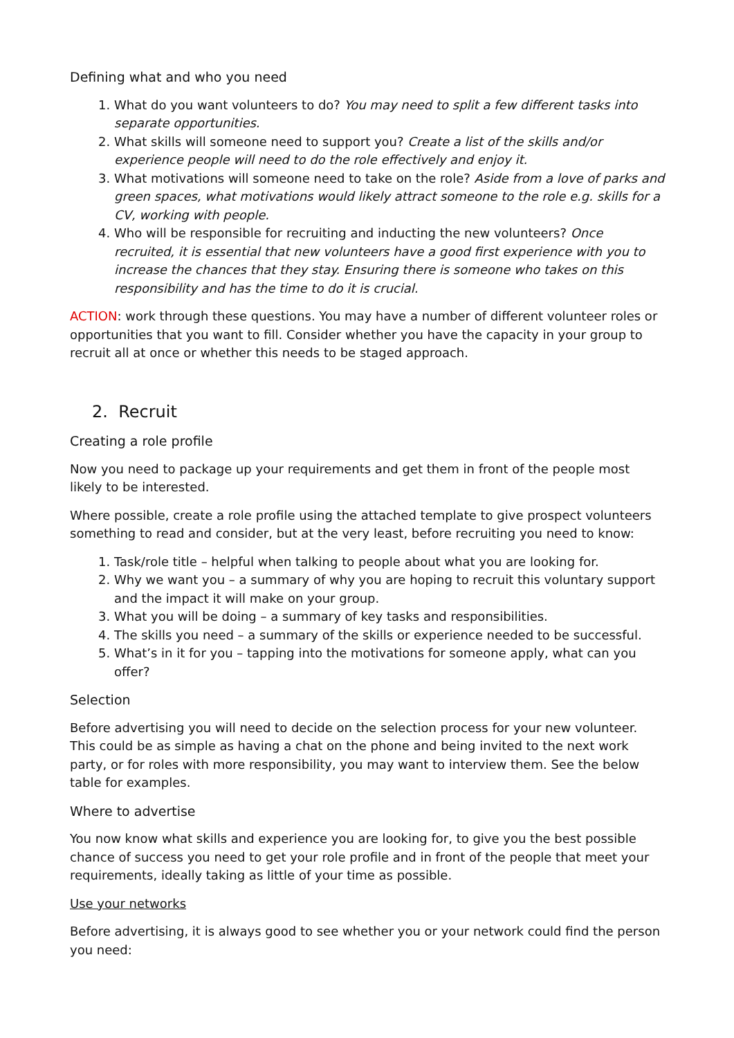Defining what and who you need
1. What do you want volunteers to do? You may need to split a few different tasks into separate opportunities.
2. What skills will someone need to support you? Create a list of the skills and/or experience people will need to do the role effectively and enjoy it.
3. What motivations will someone need to take on the role? Aside from a love of parks and green spaces, what motivations would likely attract someone to the role e.g. skills for a CV, working with people.
4. Who will be responsible for recruiting and inducting the new volunteers? Once recruited, it is essential that new volunteers have a good first experience with you to increase the chances that they stay. Ensuring there is someone who takes on this responsibility and has the time to do it is crucial.
ACTION: work through these questions. You may have a number of different volunteer roles or opportunities that you want to fill. Consider whether you have the capacity in your group to recruit all at once or whether this needs to be staged approach.
2. Recruit
Creating a role profile
Now you need to package up your requirements and get them in front of the people most likely to be interested.
Where possible, create a role profile using the attached template to give prospect volunteers something to read and consider, but at the very least, before recruiting you need to know:
1. Task/role title – helpful when talking to people about what you are looking for.
2. Why we want you – a summary of why you are hoping to recruit this voluntary support and the impact it will make on your group.
3. What you will be doing – a summary of key tasks and responsibilities.
4. The skills you need – a summary of the skills or experience needed to be successful.
5. What’s in it for you – tapping into the motivations for someone apply, what can you offer?
Selection
Before advertising you will need to decide on the selection process for your new volunteer. This could be as simple as having a chat on the phone and being invited to the next work party, or for roles with more responsibility, you may want to interview them. See the below table for examples.
Where to advertise
You now know what skills and experience you are looking for, to give you the best possible chance of success you need to get your role profile and in front of the people that meet your requirements, ideally taking as little of your time as possible.
Use your networks
Before advertising, it is always good to see whether you or your network could find the person you need: